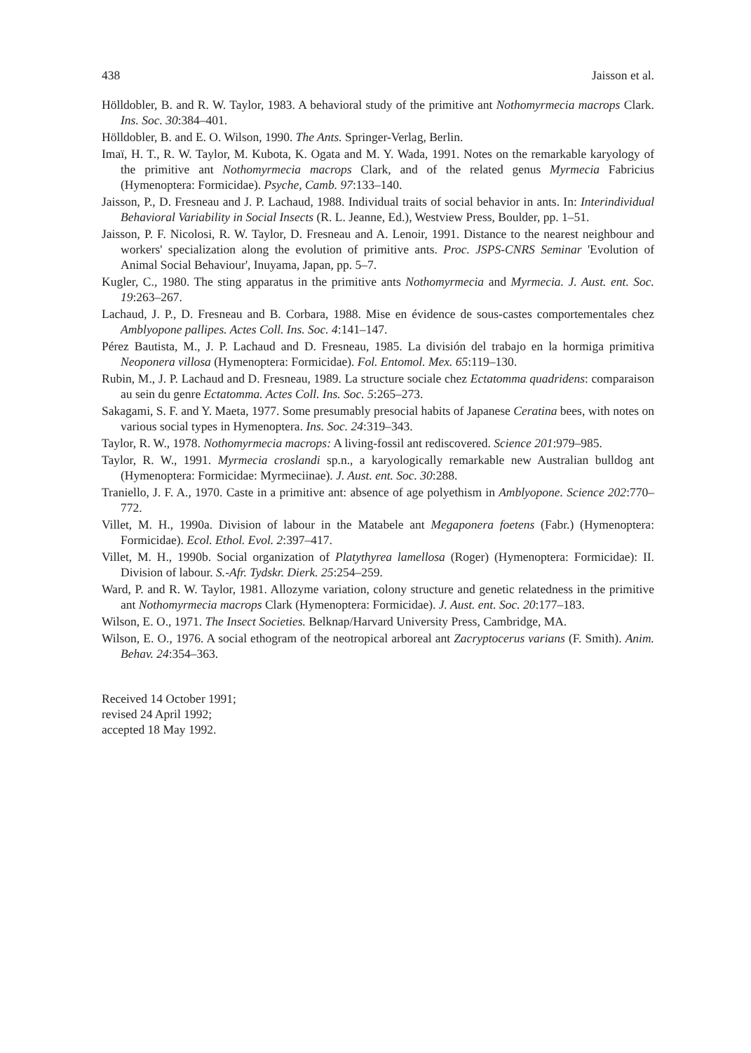438 Jaisson et al.
Hölldobler, B. and R. W. Taylor, 1983. A behavioral study of the primitive ant Nothomyrmecia macrops Clark. Ins. Soc. 30:384–401.
Hölldobler, B. and E. O. Wilson, 1990. The Ants. Springer-Verlag, Berlin.
Imaï, H. T., R. W. Taylor, M. Kubota, K. Ogata and M. Y. Wada, 1991. Notes on the remarkable karyology of the primitive ant Nothomyrmecia macrops Clark, and of the related genus Myrmecia Fabricius (Hymenoptera: Formicidae). Psyche, Camb. 97:133–140.
Jaisson, P., D. Fresneau and J. P. Lachaud, 1988. Individual traits of social behavior in ants. In: Interindividual Behavioral Variability in Social Insects (R. L. Jeanne, Ed.), Westview Press, Boulder, pp. 1–51.
Jaisson, P. F. Nicolosi, R. W. Taylor, D. Fresneau and A. Lenoir, 1991. Distance to the nearest neighbour and workers' specialization along the evolution of primitive ants. Proc. JSPS-CNRS Seminar 'Evolution of Animal Social Behaviour', Inuyama, Japan, pp. 5–7.
Kugler, C., 1980. The sting apparatus in the primitive ants Nothomyrmecia and Myrmecia. J. Aust. ent. Soc. 19:263–267.
Lachaud, J. P., D. Fresneau and B. Corbara, 1988. Mise en évidence de sous-castes comportementales chez Amblyopone pallipes. Actes Coll. Ins. Soc. 4:141–147.
Pérez Bautista, M., J. P. Lachaud and D. Fresneau, 1985. La división del trabajo en la hormiga primitiva Neoponera villosa (Hymenoptera: Formicidae). Fol. Entomol. Mex. 65:119–130.
Rubin, M., J. P. Lachaud and D. Fresneau, 1989. La structure sociale chez Ectatomma quadridens: comparaison au sein du genre Ectatomma. Actes Coll. Ins. Soc. 5:265–273.
Sakagami, S. F. and Y. Maeta, 1977. Some presumably presocial habits of Japanese Ceratina bees, with notes on various social types in Hymenoptera. Ins. Soc. 24:319–343.
Taylor, R. W., 1978. Nothomyrmecia macrops: A living-fossil ant rediscovered. Science 201:979–985.
Taylor, R. W., 1991. Myrmecia croslandi sp.n., a karyologically remarkable new Australian bulldog ant (Hymenoptera: Formicidae: Myrmeciinae). J. Aust. ent. Soc. 30:288.
Traniello, J. F. A., 1970. Caste in a primitive ant: absence of age polyethism in Amblyopone. Science 202:770–772.
Villet, M. H., 1990a. Division of labour in the Matabele ant Megaponera foetens (Fabr.) (Hymenoptera: Formicidae). Ecol. Ethol. Evol. 2:397–417.
Villet, M. H., 1990b. Social organization of Platythyrea lamellosa (Roger) (Hymenoptera: Formicidae): II. Division of labour. S.-Afr. Tydskr. Dierk. 25:254–259.
Ward, P. and R. W. Taylor, 1981. Allozyme variation, colony structure and genetic relatedness in the primitive ant Nothomyrmecia macrops Clark (Hymenoptera: Formicidae). J. Aust. ent. Soc. 20:177–183.
Wilson, E. O., 1971. The Insect Societies. Belknap/Harvard University Press, Cambridge, MA.
Wilson, E. O., 1976. A social ethogram of the neotropical arboreal ant Zacryptocerus varians (F. Smith). Anim. Behav. 24:354–363.
Received 14 October 1991;
revised 24 April 1992;
accepted 18 May 1992.